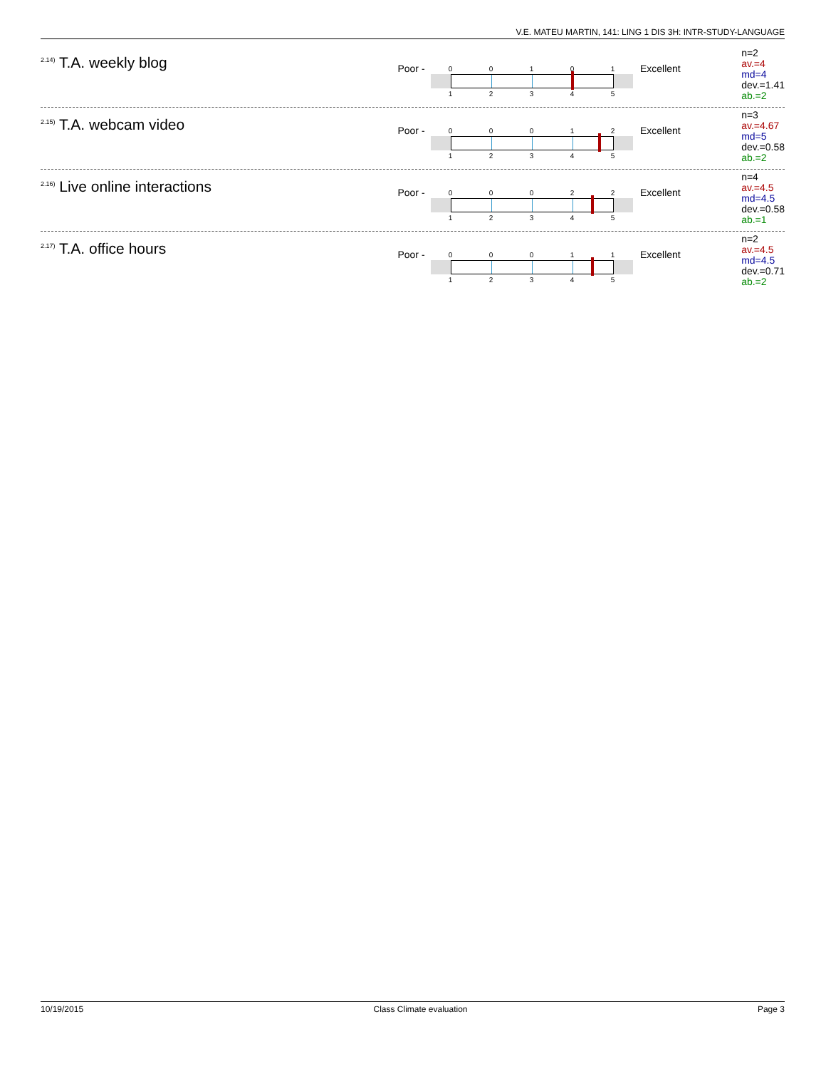V.E. MATEU MARTIN, 141: LING 1 DIS 3H: INTR-STUDY-LANGUAGE
<sup>2.14)</sup> T.A. weekly blog
Poor -
0 0 1 0 1
1 2 3 4 5
Excellent
n=2
av.=4
md=4
dev.=1.41
ab.=2
<sup>2.15)</sup> T.A. webcam video
Poor -
0 0 0 1 2
1 2 3 4 5
Excellent
n=3
av.=4.67
md=5
dev.=0.58
ab.=2
<sup>2.16)</sup> Live online interactions
Poor -
0 0 0 2 2
1 2 3 4 5
Excellent
n=4
av.=4.5
md=4.5
dev.=0.58
ab.=1
<sup>2.17)</sup> T.A. office hours
Poor -
0 0 0 1 1
1 2 3 4 5
Excellent
n=2
av.=4.5
md=4.5
dev.=0.71
ab.=2
10/19/2015 Class Climate evaluation Page 3